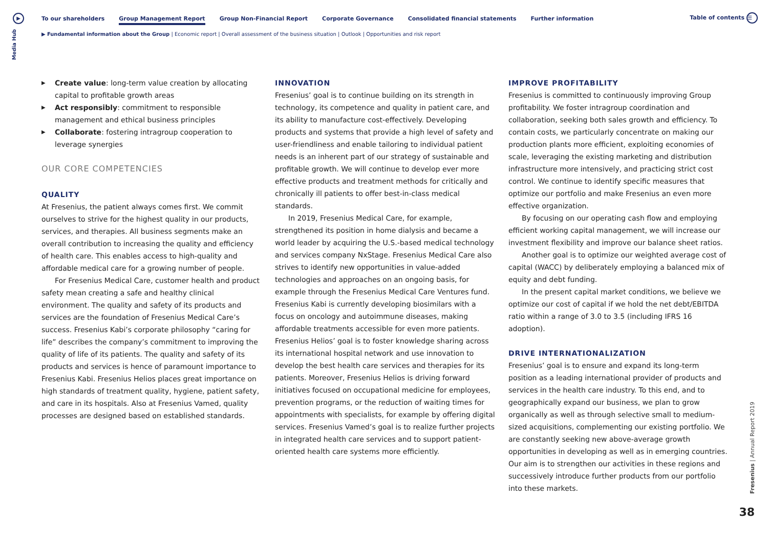▶
Media Hub
Table of contents ☰
To our shareholders Group Management Report Group Non-Financial Report Corporate Governance Consolidated financial statements Further information
▶ Fundamental information about the Group | Economic report | Overall assessment of the business situation | Outlook | Opportunities and risk report
▶ Create value: long-term value creation by allocating capital to profitable growth areas
▶ Act responsibly: commitment to responsible management and ethical business principles
▶ Collaborate: fostering intragroup cooperation to leverage synergies
OUR CORE COMPETENCIES
QUALITY
At Fresenius, the patient always comes first. We commit ourselves to strive for the highest quality in our products, services, and therapies. All business segments make an overall contribution to increasing the quality and efficiency of health care. This enables access to high-quality and affordable medical care for a growing number of people.
For Fresenius Medical Care, customer health and product safety mean creating a safe and healthy clinical environment. The quality and safety of its products and services are the foundation of Fresenius Medical Care’s success. Fresenius Kabi’s corporate philosophy “caring for life” describes the company’s commitment to improving the quality of life of its patients. The quality and safety of its products and services is hence of paramount importance to Fresenius Kabi. Fresenius Helios places great importance on high standards of treatment quality, hygiene, patient safety, and care in its hospitals. Also at Fresenius Vamed, quality processes are designed based on established standards.
INNOVATION
Fresenius’ goal is to continue building on its strength in technology, its competence and quality in patient care, and its ability to manufacture cost-effectively. Developing products and systems that provide a high level of safety and user-friendliness and enable tailoring to individual patient needs is an inherent part of our strategy of sustainable and profitable growth. We will continue to develop ever more effective products and treatment methods for critically and chronically ill patients to offer best-in-class medical standards.
In 2019, Fresenius Medical Care, for example, strengthened its position in home dialysis and became a world leader by acquiring the U.S.-based medical technology and services company NxStage. Fresenius Medical Care also strives to identify new opportunities in value-added technologies and approaches on an ongoing basis, for example through the Fresenius Medical Care Ventures fund. Fresenius Kabi is currently developing biosimilars with a focus on oncology and autoimmune diseases, making affordable treatments accessible for even more patients. Fresenius Helios’ goal is to foster knowledge sharing across its international hospital network and use innovation to develop the best health care services and therapies for its patients. Moreover, Fresenius Helios is driving forward initiatives focused on occupational medicine for employees, prevention programs, or the reduction of waiting times for appointments with specialists, for example by offering digital services. Fresenius Vamed’s goal is to realize further projects in integrated health care services and to support patient-oriented health care systems more efficiently.
IMPROVE PROFITABILITY
Fresenius is committed to continuously improving Group profitability. We foster intragroup coordination and collaboration, seeking both sales growth and efficiency. To contain costs, we particularly concentrate on making our production plants more efficient, exploiting economies of scale, leveraging the existing marketing and distribution infrastructure more intensively, and practicing strict cost control. We continue to identify specific measures that optimize our portfolio and make Fresenius an even more effective organization.
By focusing on our operating cash flow and employing efficient working capital management, we will increase our investment flexibility and improve our balance sheet ratios.
Another goal is to optimize our weighted average cost of capital (WACC) by deliberately employing a balanced mix of equity and debt funding.
In the present capital market conditions, we believe we optimize our cost of capital if we hold the net debt/EBITDA ratio within a range of 3.0 to 3.5 (including IFRS 16 adoption).
DRIVE INTERNATIONALIZATION
Fresenius’ goal is to ensure and expand its long-term position as a leading international provider of products and services in the health care industry. To this end, and to geographically expand our business, we plan to grow organically as well as through selective small to medium-sized acquisitions, complementing our existing portfolio. We are constantly seeking new above-average growth opportunities in developing as well as in emerging countries. Our aim is to strengthen our activities in these regions and successively introduce further products from our portfolio into these markets.
Fresenius | Annual Report 2019
38